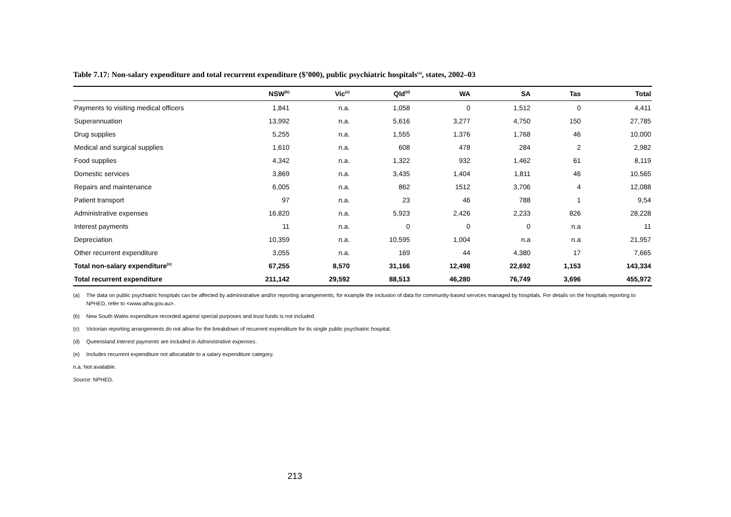Table 7.17: Non-salary expenditure and total recurrent expenditure ($’000), public psychiatric hospitals<sup>(a)</sup>, states, 2002–03
| | NSW<sup>(b)</sup> | Vic<sup>(c)</sup> | Qld<sup>(d)</sup> | WA | SA | Tas | Total |
| --- | --- | --- | --- | --- | --- | --- | --- |
| Payments to visiting medical officers | 1,841 | n.a. | 1,058 | 0 | 1,512 | 0 | 4,411 |
| Superannuation | 13,992 | n.a. | 5,616 | 3,277 | 4,750 | 150 | 27,785 |
| Drug supplies | 5,255 | n.a. | 1,555 | 1,376 | 1,768 | 46 | 10,000 |
| Medical and surgical supplies | 1,610 | n.a. | 608 | 478 | 284 | 2 | 2,982 |
| Food supplies | 4,342 | n.a. | 1,322 | 932 | 1,462 | 61 | 8,119 |
| Domestic services | 3,869 | n.a. | 3,435 | 1,404 | 1,811 | 46 | 10,565 |
| Repairs and maintenance | 6,005 | n.a. | 862 | 1512 | 3,706 | 4 | 12,088 |
| Patient transport | 97 | n.a. | 23 | 46 | 788 | 1 | 9,54 |
| Administrative expenses | 16,820 | n.a. | 5,923 | 2,426 | 2,233 | 826 | 28,228 |
| Interest payments | 11 | n.a. | 0 | 0 | 0 | n.a | 11 |
| Depreciation | 10,359 | n.a. | 10,595 | 1,004 | n.a | n.a | 21,957 |
| Other recurrent expenditure | 3,055 | n.a. | 169 | 44 | 4,380 | 17 | 7,665 |
| Total non-salary expenditure<sup>(e)</sup> | 67,255 | 8,570 | 31,166 | 12,498 | 22,692 | 1,153 | 143,334 |
| Total recurrent expenditure | 211,142 | 29,592 | 88,513 | 46,280 | 76,749 | 3,696 | 455,972 |
(a) The data on public psychiatric hospitals can be affected by administrative and/or reporting arrangements, for example the inclusion of data for community-based services managed by hospitals. For details on the hospitals reporting to NPHED, refer to <www.aihw.gov.au>.
(b) New South Wales expenditure recorded against special purposes and trust funds is not included.
(c) Victorian reporting arrangements do not allow for the breakdown of recurrent expenditure for its single public psychiatric hospital.
(d) Queensland Interest payments are included in Administrative expenses.
(e) Includes recurrent expenditure not allocatable to a salary expenditure category.
n.a. Not available.
Source: NPHED.
213